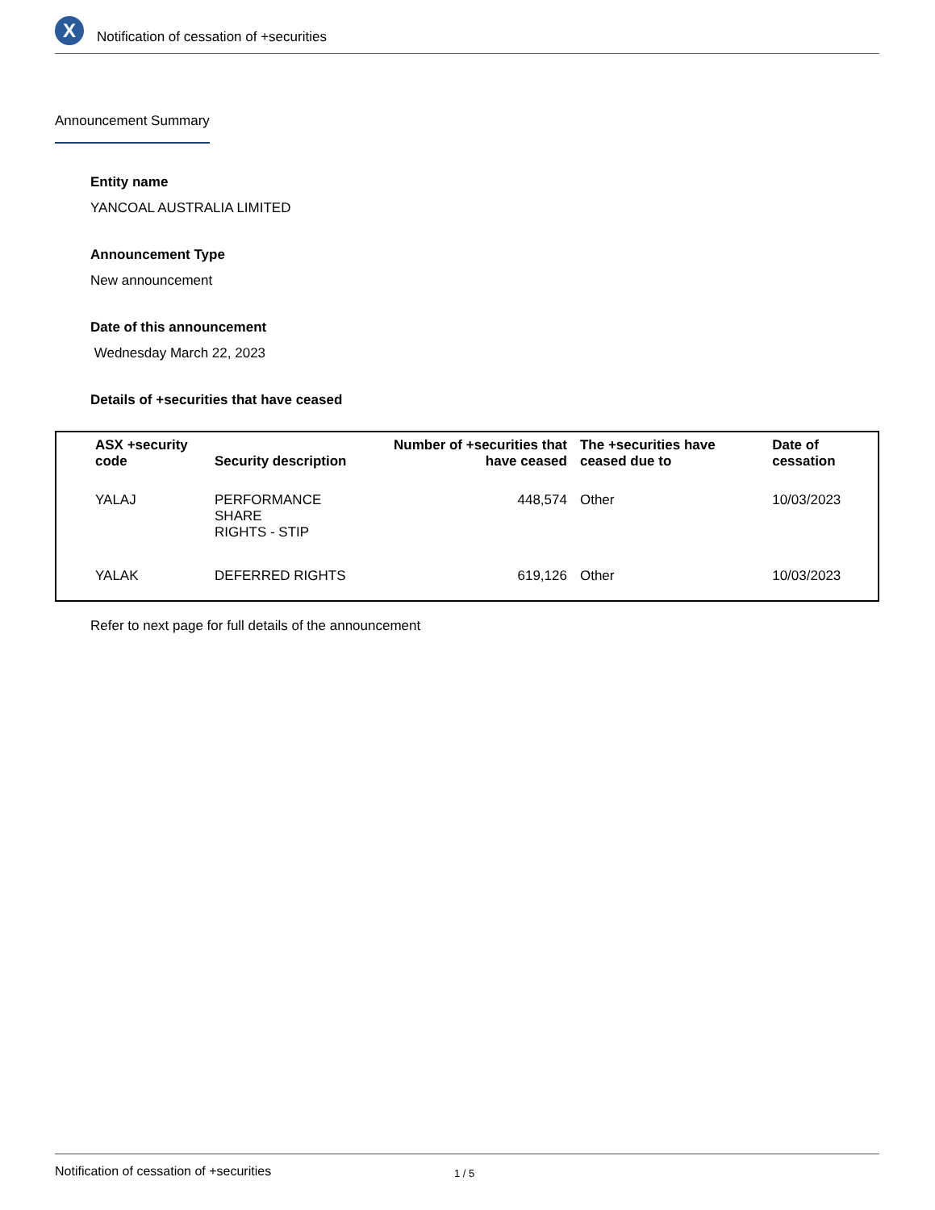X
Notification of cessation of +securities
Announcement Summary
Entity name
YANCOAL AUSTRALIA LIMITED
Announcement Type
New announcement
Date of this announcement
Wednesday March 22, 2023
Details of +securities that have ceased
| ASX +security code | Security description | Number of +securities that have ceased | The +securities have ceased due to | Date of cessation |
| --- | --- | --- | --- | --- |
| YALAJ | PERFORMANCE SHARE RIGHTS - STIP | 448,574 | Other | 10/03/2023 |
| YALAK | DEFERRED RIGHTS | 619,126 | Other | 10/03/2023 |
Refer to next page for full details of the announcement
Notification of cessation of +securities 1 / 5